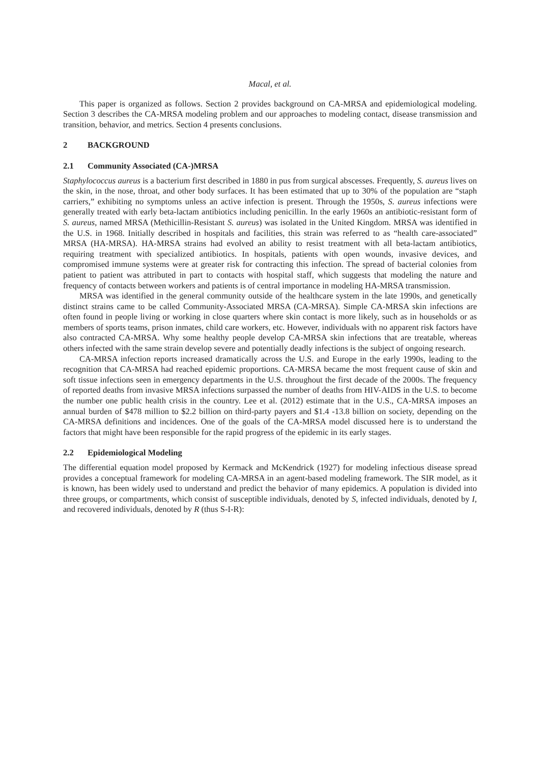Macal, et al.
This paper is organized as follows. Section 2 provides background on CA-MRSA and epidemiological modeling. Section 3 describes the CA-MRSA modeling problem and our approaches to modeling contact, disease transmission and transition, behavior, and metrics. Section 4 presents conclusions.
2 BACKGROUND
2.1 Community Associated (CA-)MRSA
Staphylococcus aureus is a bacterium first described in 1880 in pus from surgical abscesses. Frequently, S. aureus lives on the skin, in the nose, throat, and other body surfaces. It has been estimated that up to 30% of the population are “staph carriers,” exhibiting no symptoms unless an active infection is present. Through the 1950s, S. aureus infections were generally treated with early beta-lactam antibiotics including penicillin. In the early 1960s an antibiotic-resistant form of S. aureus, named MRSA (Methicillin-Resistant S. aureus) was isolated in the United Kingdom. MRSA was identified in the U.S. in 1968. Initially described in hospitals and facilities, this strain was referred to as “health care-associated” MRSA (HA-MRSA). HA-MRSA strains had evolved an ability to resist treatment with all beta-lactam antibiotics, requiring treatment with specialized antibiotics. In hospitals, patients with open wounds, invasive devices, and compromised immune systems were at greater risk for contracting this infection. The spread of bacterial colonies from patient to patient was attributed in part to contacts with hospital staff, which suggests that modeling the nature and frequency of contacts between workers and patients is of central importance in modeling HA-MRSA transmission.
MRSA was identified in the general community outside of the healthcare system in the late 1990s, and genetically distinct strains came to be called Community-Associated MRSA (CA-MRSA). Simple CA-MRSA skin infections are often found in people living or working in close quarters where skin contact is more likely, such as in households or as members of sports teams, prison inmates, child care workers, etc. However, individuals with no apparent risk factors have also contracted CA-MRSA. Why some healthy people develop CA-MRSA skin infections that are treatable, whereas others infected with the same strain develop severe and potentially deadly infections is the subject of ongoing research.
CA-MRSA infection reports increased dramatically across the U.S. and Europe in the early 1990s, leading to the recognition that CA-MRSA had reached epidemic proportions. CA-MRSA became the most frequent cause of skin and soft tissue infections seen in emergency departments in the U.S. throughout the first decade of the 2000s. The frequency of reported deaths from invasive MRSA infections surpassed the number of deaths from HIV-AIDS in the U.S. to become the number one public health crisis in the country. Lee et al. (2012) estimate that in the U.S., CA-MRSA imposes an annual burden of $478 million to $2.2 billion on third-party payers and $1.4 -13.8 billion on society, depending on the CA-MRSA definitions and incidences. One of the goals of the CA-MRSA model discussed here is to understand the factors that might have been responsible for the rapid progress of the epidemic in its early stages.
2.2 Epidemiological Modeling
The differential equation model proposed by Kermack and McKendrick (1927) for modeling infectious disease spread provides a conceptual framework for modeling CA-MRSA in an agent-based modeling framework. The SIR model, as it is known, has been widely used to understand and predict the behavior of many epidemics. A population is divided into three groups, or compartments, which consist of susceptible individuals, denoted by S, infected individuals, denoted by I, and recovered individuals, denoted by R (thus S-I-R):